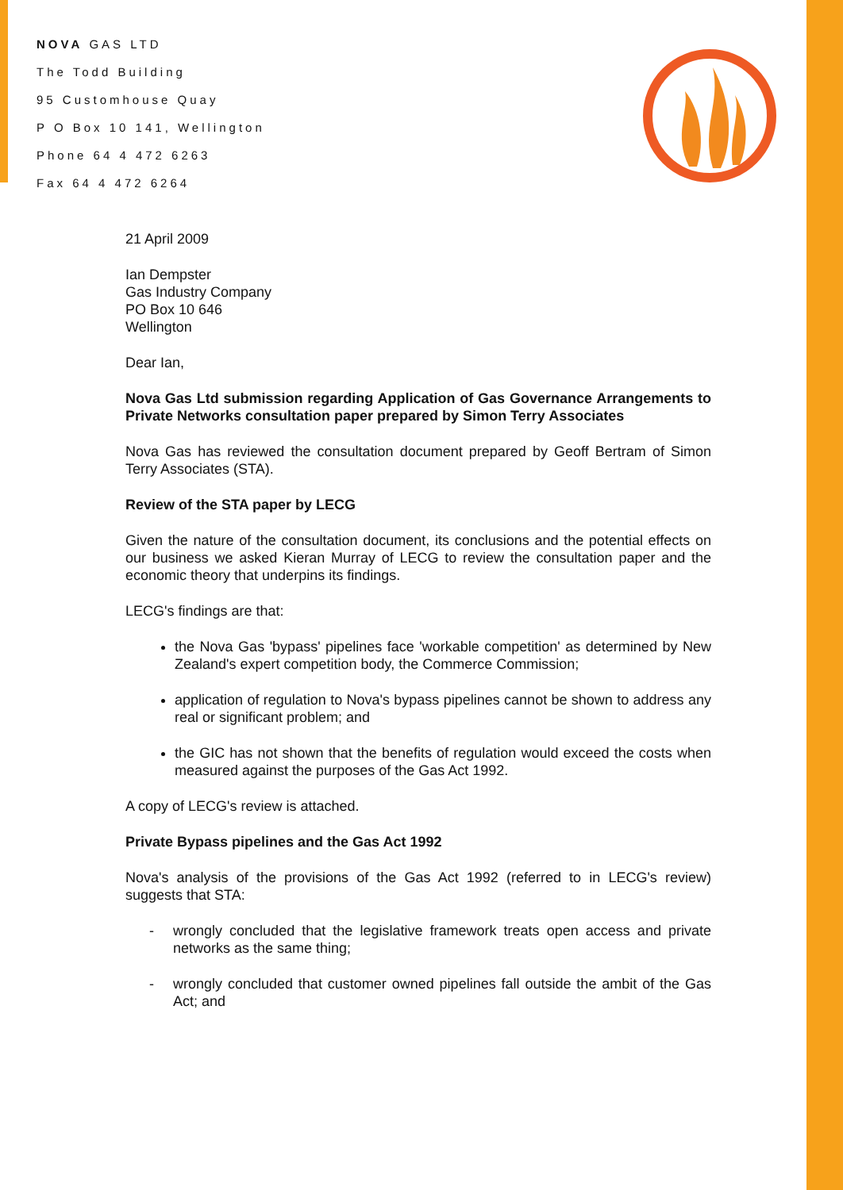NOVA GAS LTD
The Todd Building
95 Customhouse Quay
P O Box 10 141, Wellington
Phone 64 4 472 6263
Fax 64 4 472 6264
21 April 2009
Ian Dempster
Gas Industry Company
PO Box 10 646
Wellington
Dear Ian,
Nova Gas Ltd submission regarding Application of Gas Governance Arrangements to Private Networks consultation paper prepared by Simon Terry Associates
Nova Gas has reviewed the consultation document prepared by Geoff Bertram of Simon Terry Associates (STA).
Review of the STA paper by LECG
Given the nature of the consultation document, its conclusions and the potential effects on our business we asked Kieran Murray of LECG to review the consultation paper and the economic theory that underpins its findings.
LECG's findings are that:
the Nova Gas 'bypass' pipelines face 'workable competition' as determined by New Zealand's expert competition body, the Commerce Commission;
application of regulation to Nova's bypass pipelines cannot be shown to address any real or significant problem; and
the GIC has not shown that the benefits of regulation would exceed the costs when measured against the purposes of the Gas Act 1992.
A copy of LECG's review is attached.
Private Bypass pipelines and the Gas Act 1992
Nova's analysis of the provisions of the Gas Act 1992 (referred to in LECG's review) suggests that STA:
- wrongly concluded that the legislative framework treats open access and private networks as the same thing;
- wrongly concluded that customer owned pipelines fall outside the ambit of the Gas Act; and